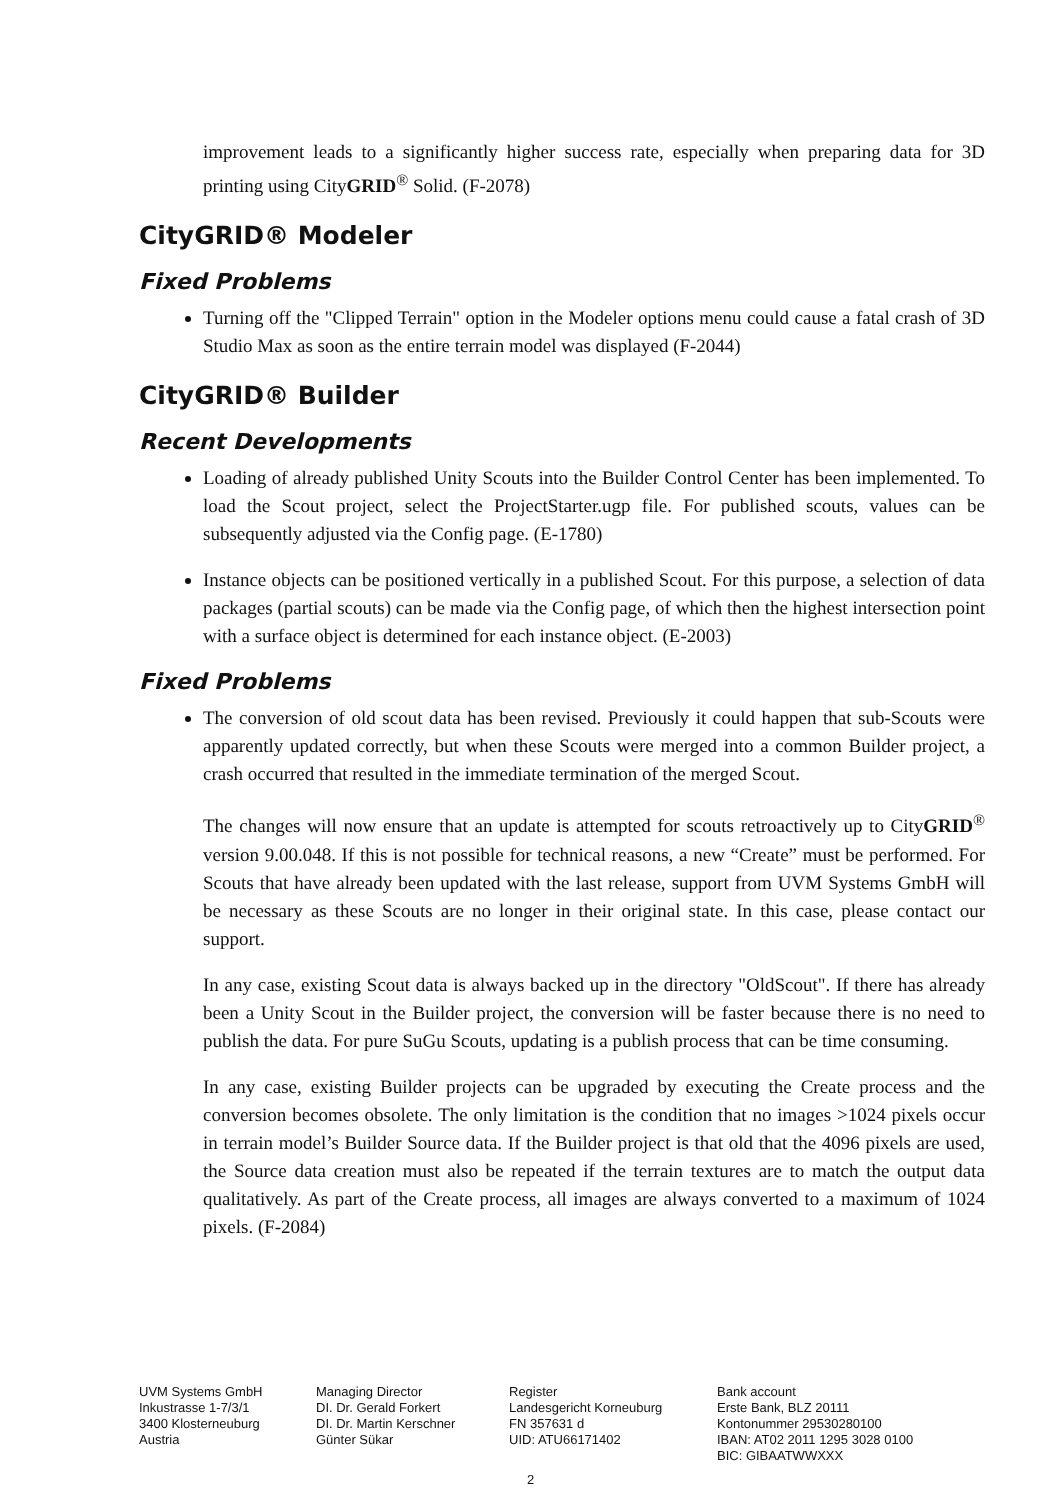improvement leads to a significantly higher success rate, especially when preparing data for 3D printing using CityGRID<sup>®</sup> Solid. (F-2078)
CityGRID® Modeler
Fixed Problems
Turning off the "Clipped Terrain" option in the Modeler options menu could cause a fatal crash of 3D Studio Max as soon as the entire terrain model was displayed (F-2044)
CityGRID® Builder
Recent Developments
Loading of already published Unity Scouts into the Builder Control Center has been implemented. To load the Scout project, select the ProjectStarter.ugp file. For published scouts, values can be subsequently adjusted via the Config page. (E-1780)
Instance objects can be positioned vertically in a published Scout. For this purpose, a selection of data packages (partial scouts) can be made via the Config page, of which then the highest intersection point with a surface object is determined for each instance object. (E-2003)
Fixed Problems
The conversion of old scout data has been revised. Previously it could happen that sub-Scouts were apparently updated correctly, but when these Scouts were merged into a common Builder project, a crash occurred that resulted in the immediate termination of the merged Scout.
The changes will now ensure that an update is attempted for scouts retroactively up to CityGRID<sup>®</sup> version 9.00.048. If this is not possible for technical reasons, a new “Create” must be performed. For Scouts that have already been updated with the last release, support from UVM Systems GmbH will be necessary as these Scouts are no longer in their original state. In this case, please contact our support.
In any case, existing Scout data is always backed up in the directory "OldScout". If there has already been a Unity Scout in the Builder project, the conversion will be faster because there is no need to publish the data. For pure SuGu Scouts, updating is a publish process that can be time consuming.
In any case, existing Builder projects can be upgraded by executing the Create process and the conversion becomes obsolete. The only limitation is the condition that no images >1024 pixels occur in terrain model’s Builder Source data. If the Builder project is that old that the 4096 pixels are used, the Source data creation must also be repeated if the terrain textures are to match the output data qualitatively. As part of the Create process, all images are always converted to a maximum of 1024 pixels. (F-2084)
UVM Systems GmbH
Inkustrasse 1-7/3/1
3400 Klosterneuburg
Austria
Managing Director
DI. Dr. Gerald Forkert
DI. Dr. Martin Kerschner
Günter Sükar
Register
Landesgericht Korneuburg
FN 357631 d
UID: ATU66171402
Bank account
Erste Bank, BLZ 20111
Kontonummer 29530280100
IBAN: AT02 2011 1295 3028 0100
BIC: GIBAATWWXXX
2